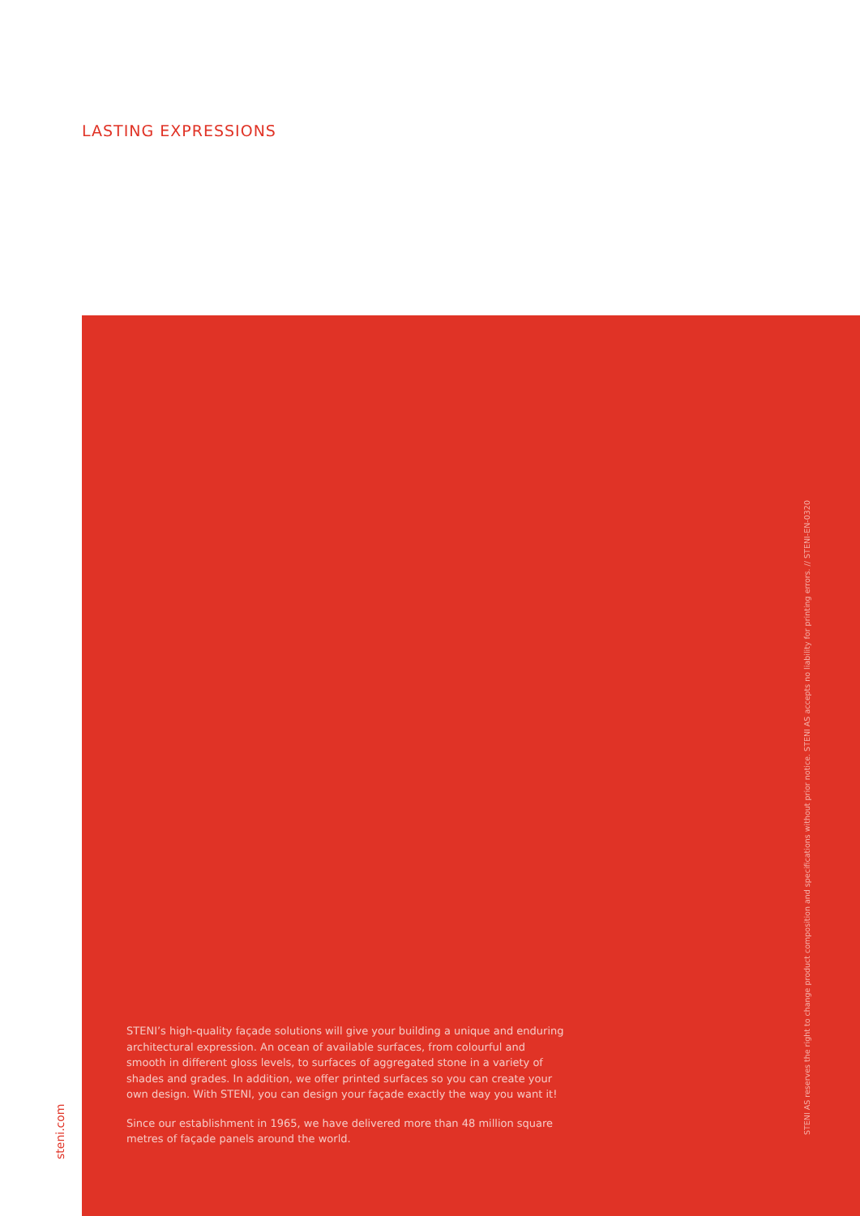LASTING EXPRESSIONS
STENI’s high-quality façade solutions will give your building a unique and enduring architectural expression. An ocean of available surfaces, from colourful and smooth in different gloss levels, to surfaces of aggregated stone in a variety of shades and grades. In addition, we offer printed surfaces so you can create your own design. With STENI, you can design your façade exactly the way you want it!
Since our establishment in 1965, we have delivered more than 48 million square metres of façade panels around the world.
STENI AS reserves the right to change product composition and specifications without prior notice. STENI AS accepts no liability for printing errors. // STENI-EN-0320
steni.com